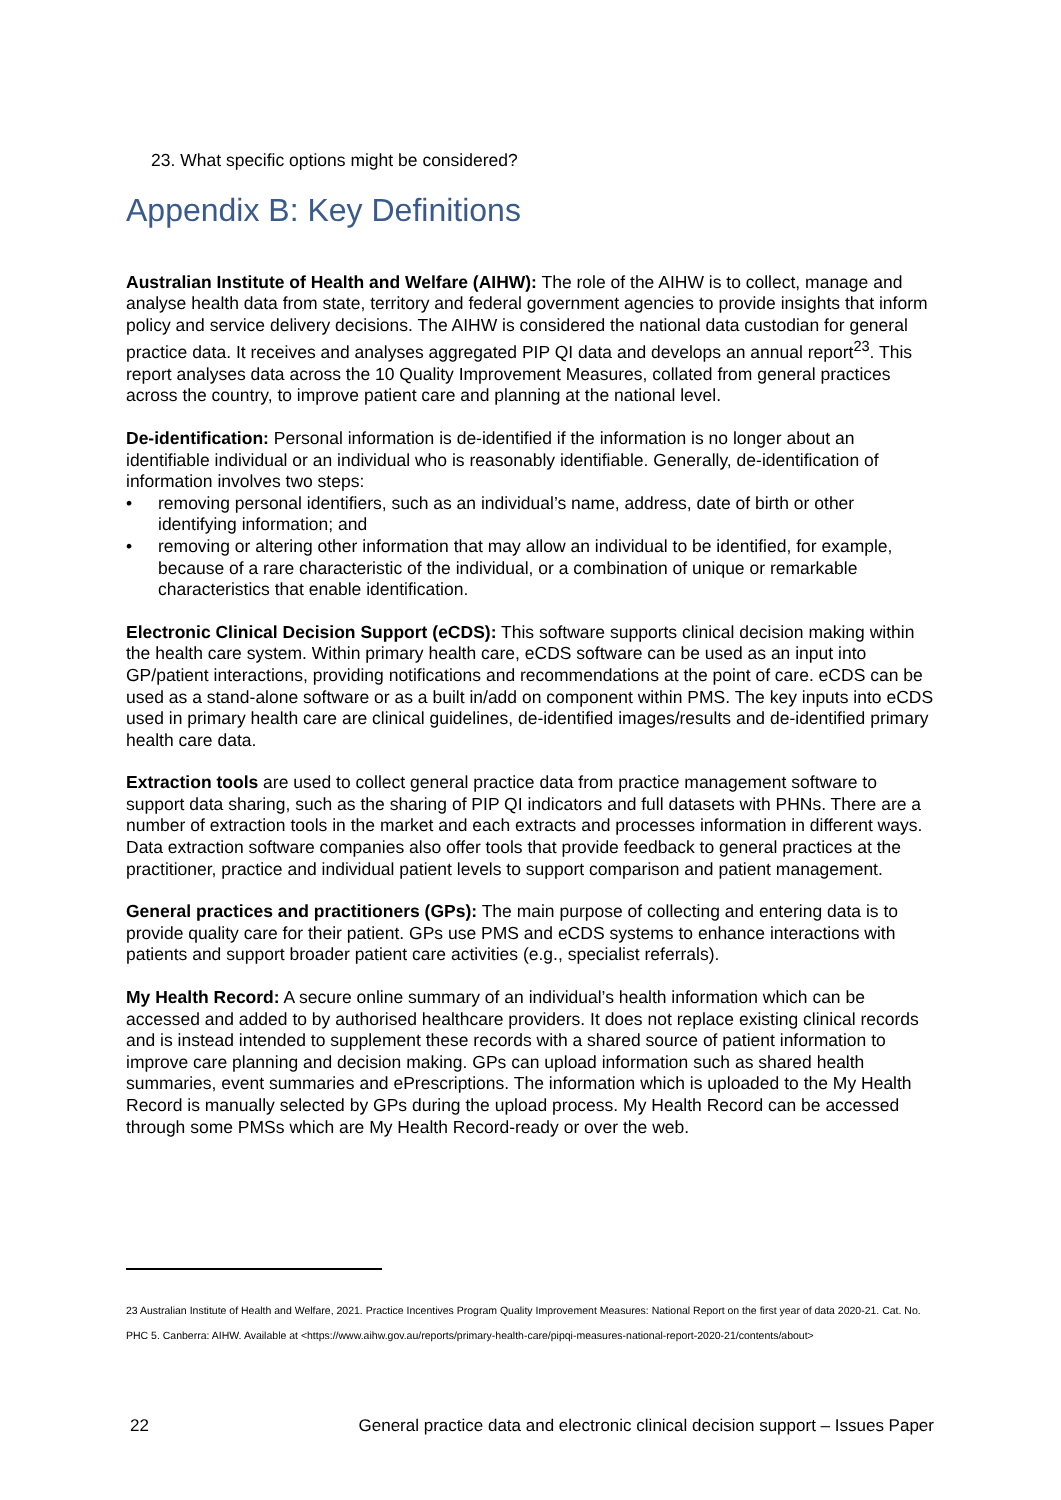23. What specific options might be considered?
Appendix B: Key Definitions
Australian Institute of Health and Welfare (AIHW): The role of the AIHW is to collect, manage and analyse health data from state, territory and federal government agencies to provide insights that inform policy and service delivery decisions. The AIHW is considered the national data custodian for general practice data. It receives and analyses aggregated PIP QI data and develops an annual report<sup>23</sup>. This report analyses data across the 10 Quality Improvement Measures, collated from general practices across the country, to improve patient care and planning at the national level.
De-identification: Personal information is de-identified if the information is no longer about an identifiable individual or an individual who is reasonably identifiable. Generally, de-identification of information involves two steps:
• removing personal identifiers, such as an individual’s name, address, date of birth or other identifying information; and
• removing or altering other information that may allow an individual to be identified, for example, because of a rare characteristic of the individual, or a combination of unique or remarkable characteristics that enable identification.
Electronic Clinical Decision Support (eCDS): This software supports clinical decision making within the health care system. Within primary health care, eCDS software can be used as an input into GP/patient interactions, providing notifications and recommendations at the point of care. eCDS can be used as a stand-alone software or as a built in/add on component within PMS. The key inputs into eCDS used in primary health care are clinical guidelines, de-identified images/results and de-identified primary health care data.
Extraction tools are used to collect general practice data from practice management software to support data sharing, such as the sharing of PIP QI indicators and full datasets with PHNs. There are a number of extraction tools in the market and each extracts and processes information in different ways. Data extraction software companies also offer tools that provide feedback to general practices at the practitioner, practice and individual patient levels to support comparison and patient management.
General practices and practitioners (GPs): The main purpose of collecting and entering data is to provide quality care for their patient. GPs use PMS and eCDS systems to enhance interactions with patients and support broader patient care activities (e.g., specialist referrals).
My Health Record: A secure online summary of an individual’s health information which can be accessed and added to by authorised healthcare providers. It does not replace existing clinical records and is instead intended to supplement these records with a shared source of patient information to improve care planning and decision making. GPs can upload information such as shared health summaries, event summaries and ePrescriptions. The information which is uploaded to the My Health Record is manually selected by GPs during the upload process. My Health Record can be accessed through some PMSs which are My Health Record-ready or over the web.
23 Australian Institute of Health and Welfare, 2021. Practice Incentives Program Quality Improvement Measures: National Report on the first year of data 2020-21. Cat. No. PHC 5. Canberra: AIHW. Available at <https://www.aihw.gov.au/reports/primary-health-care/pipqi-measures-national-report-2020-21/contents/about>
22 General practice data and electronic clinical decision support – Issues Paper